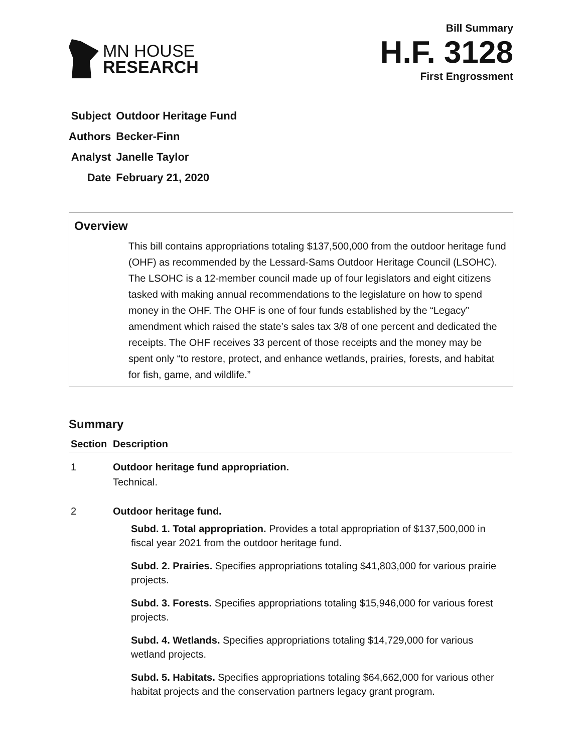MN HOUSE
RESEARCH
Bill Summary
H.F. 3128
First Engrossment
| Subject | Outdoor Heritage Fund |
| Authors | Becker-Finn |
| Analyst | Janelle Taylor |
| Date | February 21, 2020 |
Overview
This bill contains appropriations totaling $137,500,000 from the outdoor heritage fund (OHF) as recommended by the Lessard-Sams Outdoor Heritage Council (LSOHC). The LSOHC is a 12-member council made up of four legislators and eight citizens tasked with making annual recommendations to the legislature on how to spend money in the OHF. The OHF is one of four funds established by the “Legacy” amendment which raised the state’s sales tax 3/8 of one percent and dedicated the receipts. The OHF receives 33 percent of those receipts and the money may be spent only “to restore, protect, and enhance wetlands, prairies, forests, and habitat for fish, game, and wildlife.”
Summary
| Section | Description |
| --- | --- |
| 1 | Outdoor heritage fund appropriation. Technical. |
| 2 | Outdoor heritage fund. Subd. 1. Total appropriation. Provides a total appropriation of $137,500,000 in fiscal year 2021 from the outdoor heritage fund. Subd. 2. Prairies. Specifies appropriations totaling $41,803,000 for various prairie projects. Subd. 3. Forests. Specifies appropriations totaling $15,946,000 for various forest projects. Subd. 4. Wetlands. Specifies appropriations totaling $14,729,000 for various wetland projects. Subd. 5. Habitats. Specifies appropriations totaling $64,662,000 for various other habitat projects and the conservation partners legacy grant program. |